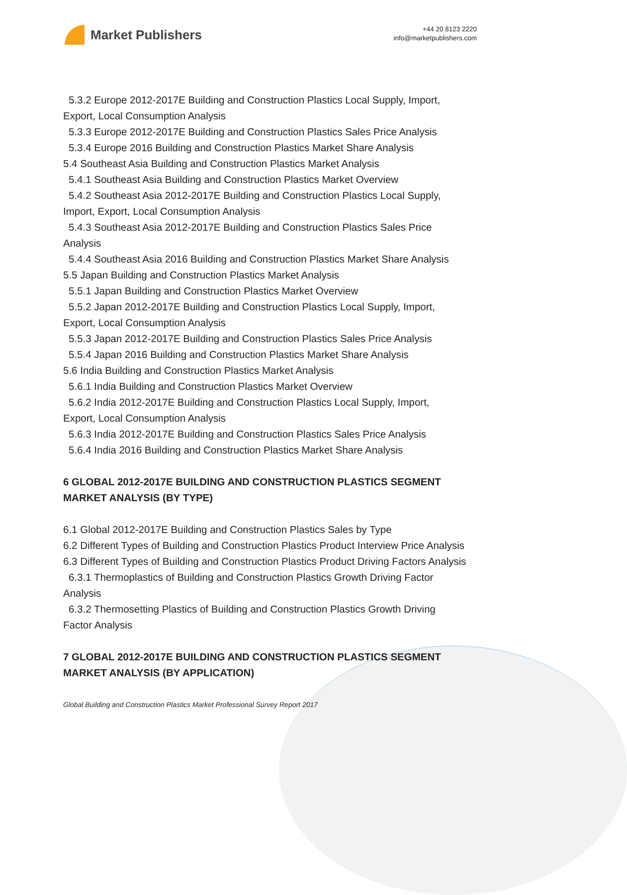Market Publishers
+44 20 8123 2220
info@marketpublishers.com
5.3.2 Europe 2012-2017E Building and Construction Plastics Local Supply, Import,
Export, Local Consumption Analysis
5.3.3 Europe 2012-2017E Building and Construction Plastics Sales Price Analysis
5.3.4 Europe 2016 Building and Construction Plastics Market Share Analysis
5.4 Southeast Asia Building and Construction Plastics Market Analysis
5.4.1 Southeast Asia Building and Construction Plastics Market Overview
5.4.2 Southeast Asia 2012-2017E Building and Construction Plastics Local Supply,
Import, Export, Local Consumption Analysis
5.4.3 Southeast Asia 2012-2017E Building and Construction Plastics Sales Price
Analysis
5.4.4 Southeast Asia 2016 Building and Construction Plastics Market Share Analysis
5.5 Japan Building and Construction Plastics Market Analysis
5.5.1 Japan Building and Construction Plastics Market Overview
5.5.2 Japan 2012-2017E Building and Construction Plastics Local Supply, Import,
Export, Local Consumption Analysis
5.5.3 Japan 2012-2017E Building and Construction Plastics Sales Price Analysis
5.5.4 Japan 2016 Building and Construction Plastics Market Share Analysis
5.6 India Building and Construction Plastics Market Analysis
5.6.1 India Building and Construction Plastics Market Overview
5.6.2 India 2012-2017E Building and Construction Plastics Local Supply, Import,
Export, Local Consumption Analysis
5.6.3 India 2012-2017E Building and Construction Plastics Sales Price Analysis
5.6.4 India 2016 Building and Construction Plastics Market Share Analysis
6 GLOBAL 2012-2017E BUILDING AND CONSTRUCTION PLASTICS SEGMENT MARKET ANALYSIS (BY TYPE)
6.1 Global 2012-2017E Building and Construction Plastics Sales by Type
6.2 Different Types of Building and Construction Plastics Product Interview Price Analysis
6.3 Different Types of Building and Construction Plastics Product Driving Factors Analysis
6.3.1 Thermoplastics of Building and Construction Plastics Growth Driving Factor
Analysis
6.3.2 Thermosetting Plastics of Building and Construction Plastics Growth Driving
Factor Analysis
7 GLOBAL 2012-2017E BUILDING AND CONSTRUCTION PLASTICS SEGMENT MARKET ANALYSIS (BY APPLICATION)
Global Building and Construction Plastics Market Professional Survey Report 2017